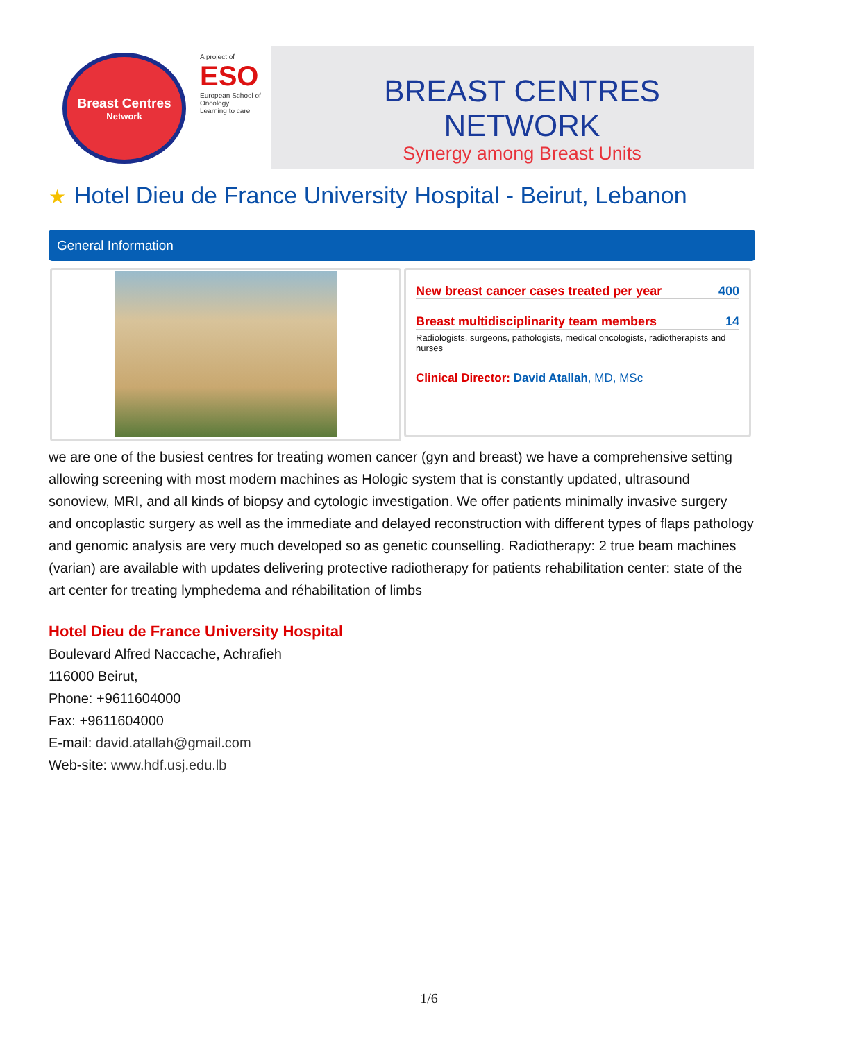Breast Centres
Network
A project of
ESO
European School of Oncology
Learning to care
BREAST CENTRES NETWORK
Synergy among Breast Units
★ Hotel Dieu de France University Hospital - Beirut, Lebanon
General Information
New breast cancer cases treated per year 400
Breast multidisciplinarity team members 14
Radiologists, surgeons, pathologists, medical oncologists, radiotherapists and nurses
Clinical Director: David Atallah, MD, MSc
we are one of the busiest centres for treating women cancer (gyn and breast) we have a comprehensive setting allowing screening with most modern machines as Hologic system that is constantly updated, ultrasound sonoview, MRI, and all kinds of biopsy and cytologic investigation. We offer patients minimally invasive surgery and oncoplastic surgery as well as the immediate and delayed reconstruction with different types of flaps pathology and genomic analysis are very much developed so as genetic counselling. Radiotherapy: 2 true beam machines (varian) are available with updates delivering protective radiotherapy for patients rehabilitation center: state of the art center for treating lymphedema and réhabilitation of limbs
Hotel Dieu de France University Hospital
Boulevard Alfred Naccache, Achrafieh
116000 Beirut,
Phone: +9611604000
Fax: +9611604000
E-mail: david.atallah@gmail.com
Web-site: www.hdf.usj.edu.lb
1/6